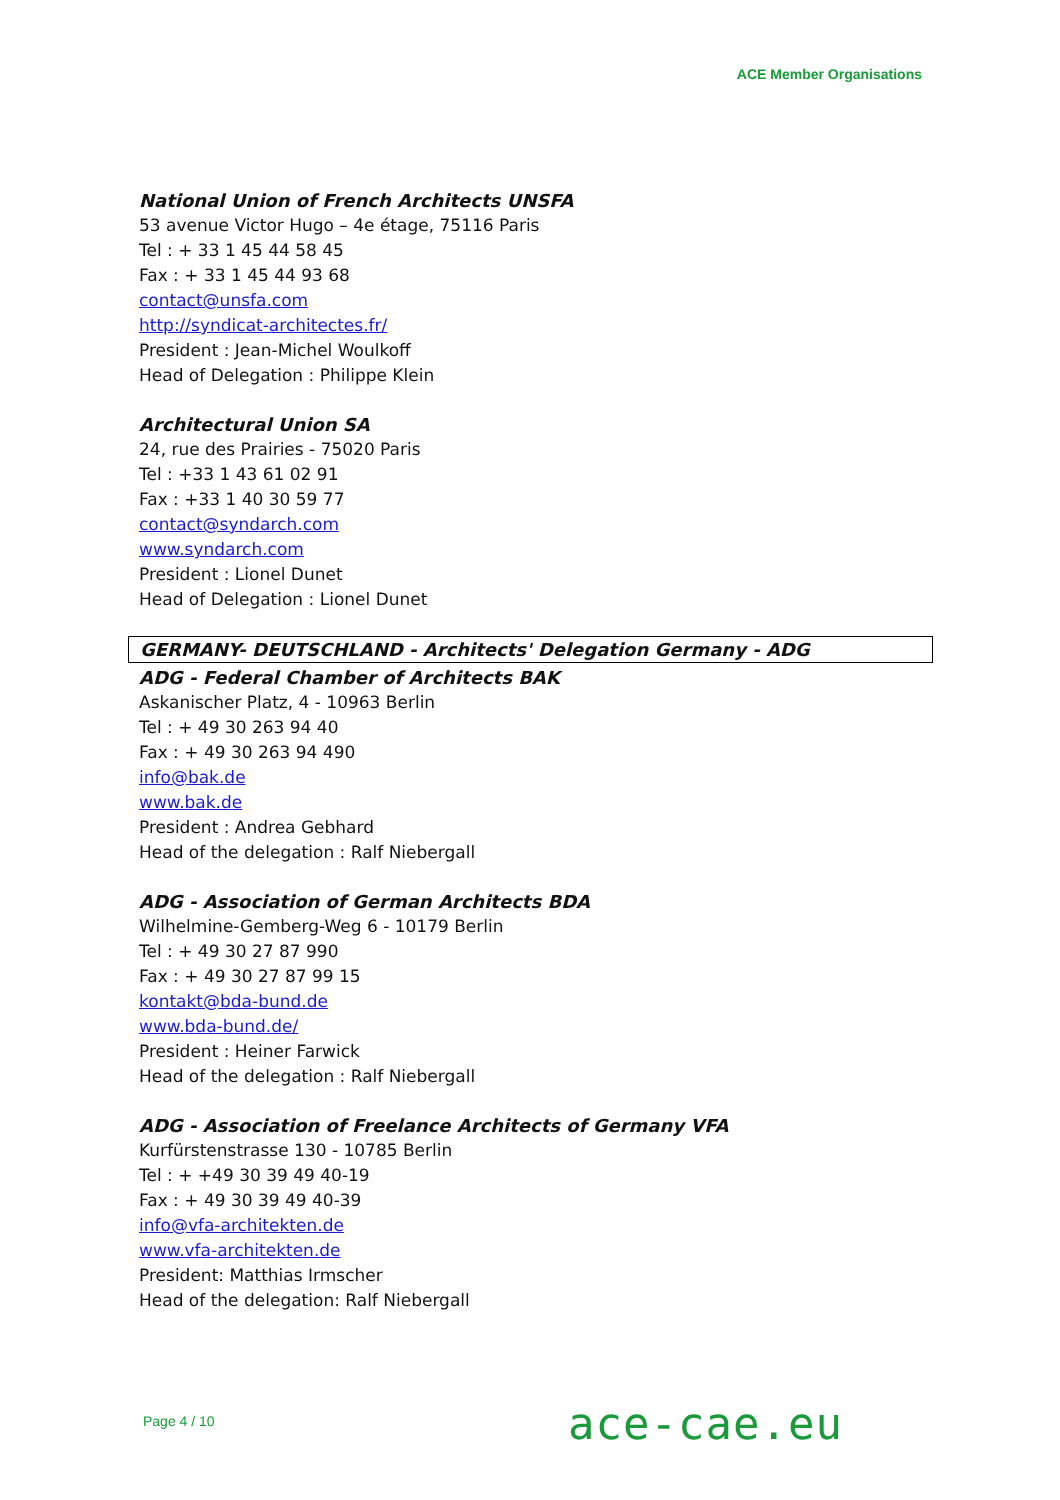ACE Member Organisations
National Union of French Architects UNSFA
53 avenue Victor Hugo – 4e étage, 75116 Paris
Tel : + 33 1 45 44 58 45
Fax : + 33 1 45 44 93 68
contact@unsfa.com
http://syndicat-architectes.fr/
President : Jean-Michel Woulkoff
Head of Delegation : Philippe Klein
Architectural Union SA
24, rue des Prairies - 75020 Paris
Tel : +33 1 43 61 02 91
Fax : +33 1 40 30 59 77
contact@syndarch.com
www.syndarch.com
President : Lionel Dunet
Head of Delegation : Lionel Dunet
GERMANY- DEUTSCHLAND - Architects' Delegation Germany - ADG
ADG - Federal Chamber of Architects BAK
Askanischer Platz, 4 - 10963 Berlin
Tel : + 49 30 263 94 40
Fax : + 49 30 263 94 490
info@bak.de
www.bak.de
President : Andrea Gebhard
Head of the delegation : Ralf Niebergall
ADG - Association of German Architects BDA
Wilhelmine-Gemberg-Weg 6 - 10179 Berlin
Tel : + 49 30 27 87 990
Fax : + 49 30 27 87 99 15
kontakt@bda-bund.de
www.bda-bund.de/
President : Heiner Farwick
Head of the delegation : Ralf Niebergall
ADG - Association of Freelance Architects of Germany VFA
Kurfürstenstrasse 130 - 10785 Berlin
Tel : + +49 30 39 49 40-19
Fax : + 49 30 39 49 40-39
info@vfa-architekten.de
www.vfa-architekten.de
President: Matthias Irmscher
Head of the delegation: Ralf Niebergall
Page 4 / 10 ace-cae.eu